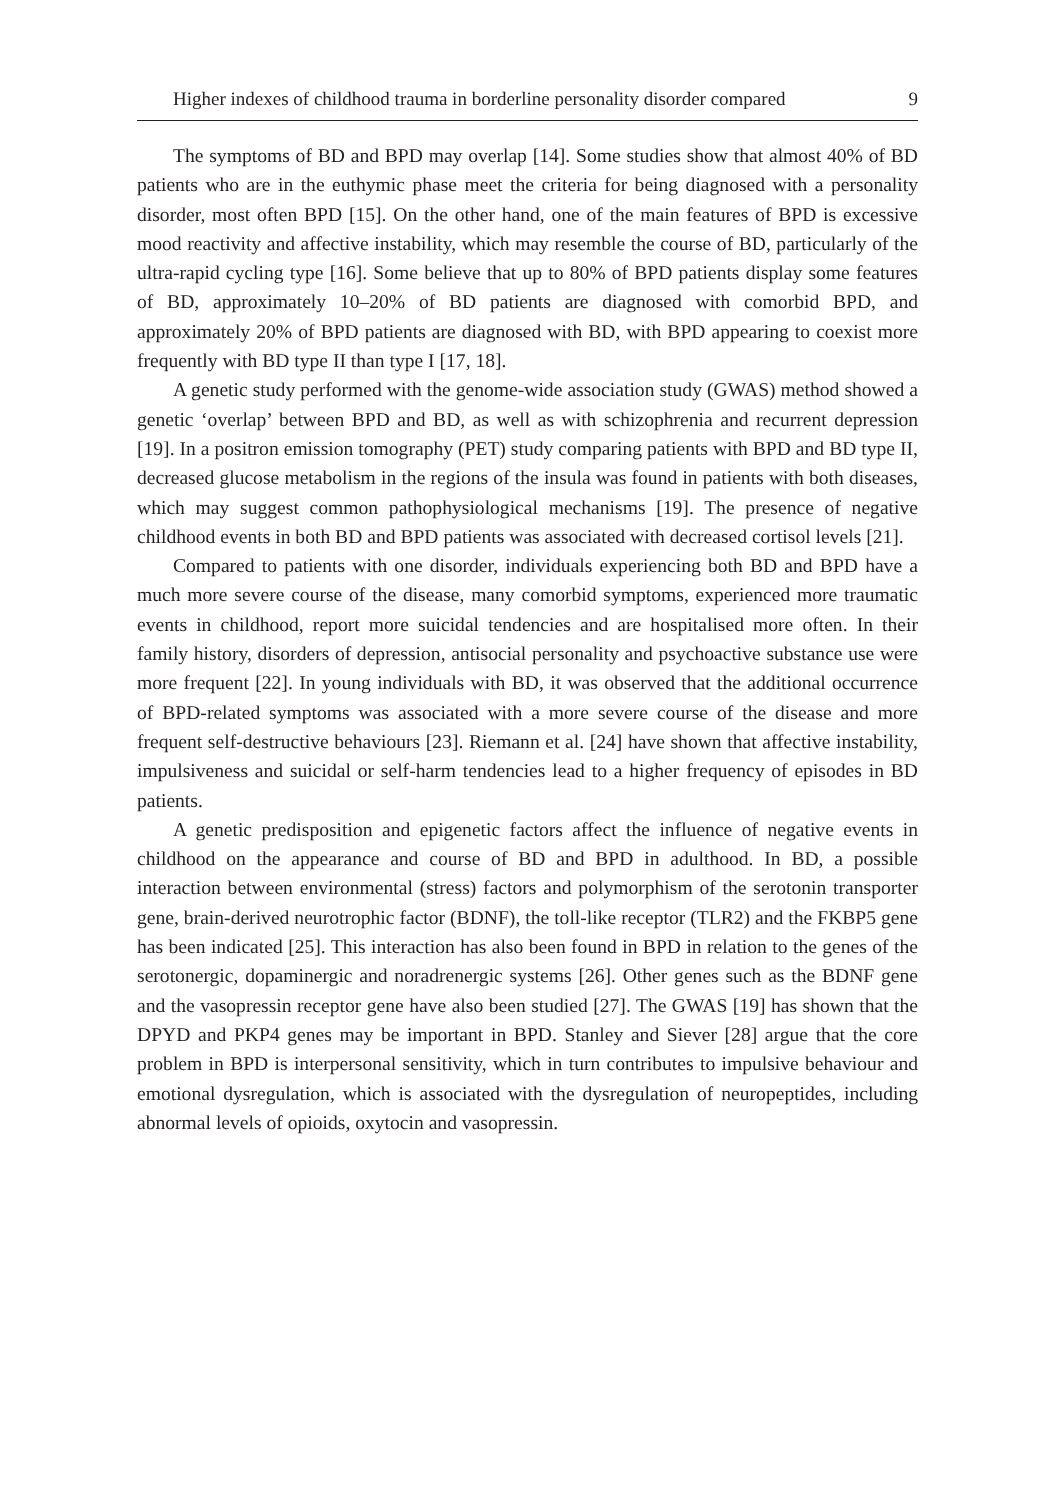Higher indexes of childhood trauma in borderline personality disorder compared 9
The symptoms of BD and BPD may overlap [14]. Some studies show that almost 40% of BD patients who are in the euthymic phase meet the criteria for being diagnosed with a personality disorder, most often BPD [15]. On the other hand, one of the main features of BPD is excessive mood reactivity and affective instability, which may resemble the course of BD, particularly of the ultra-rapid cycling type [16]. Some believe that up to 80% of BPD patients display some features of BD, approximately 10–20% of BD patients are diagnosed with comorbid BPD, and approximately 20% of BPD patients are diagnosed with BD, with BPD appearing to coexist more frequently with BD type II than type I [17, 18].
A genetic study performed with the genome-wide association study (GWAS) method showed a genetic ‘overlap’ between BPD and BD, as well as with schizophrenia and recurrent depression [19]. In a positron emission tomography (PET) study comparing patients with BPD and BD type II, decreased glucose metabolism in the regions of the insula was found in patients with both diseases, which may suggest common pathophysiological mechanisms [19]. The presence of negative childhood events in both BD and BPD patients was associated with decreased cortisol levels [21].
Compared to patients with one disorder, individuals experiencing both BD and BPD have a much more severe course of the disease, many comorbid symptoms, experienced more traumatic events in childhood, report more suicidal tendencies and are hospitalised more often. In their family history, disorders of depression, antisocial personality and psychoactive substance use were more frequent [22]. In young individuals with BD, it was observed that the additional occurrence of BPD-related symptoms was associated with a more severe course of the disease and more frequent self-destructive behaviours [23]. Riemann et al. [24] have shown that affective instability, impulsiveness and suicidal or self-harm tendencies lead to a higher frequency of episodes in BD patients.
A genetic predisposition and epigenetic factors affect the influence of negative events in childhood on the appearance and course of BD and BPD in adulthood. In BD, a possible interaction between environmental (stress) factors and polymorphism of the serotonin transporter gene, brain-derived neurotrophic factor (BDNF), the toll-like receptor (TLR2) and the FKBP5 gene has been indicated [25]. This interaction has also been found in BPD in relation to the genes of the serotonergic, dopaminergic and noradrenergic systems [26]. Other genes such as the BDNF gene and the vasopressin receptor gene have also been studied [27]. The GWAS [19] has shown that the DPYD and PKP4 genes may be important in BPD. Stanley and Siever [28] argue that the core problem in BPD is interpersonal sensitivity, which in turn contributes to impulsive behaviour and emotional dysregulation, which is associated with the dysregulation of neuropeptides, including abnormal levels of opioids, oxytocin and vasopressin.